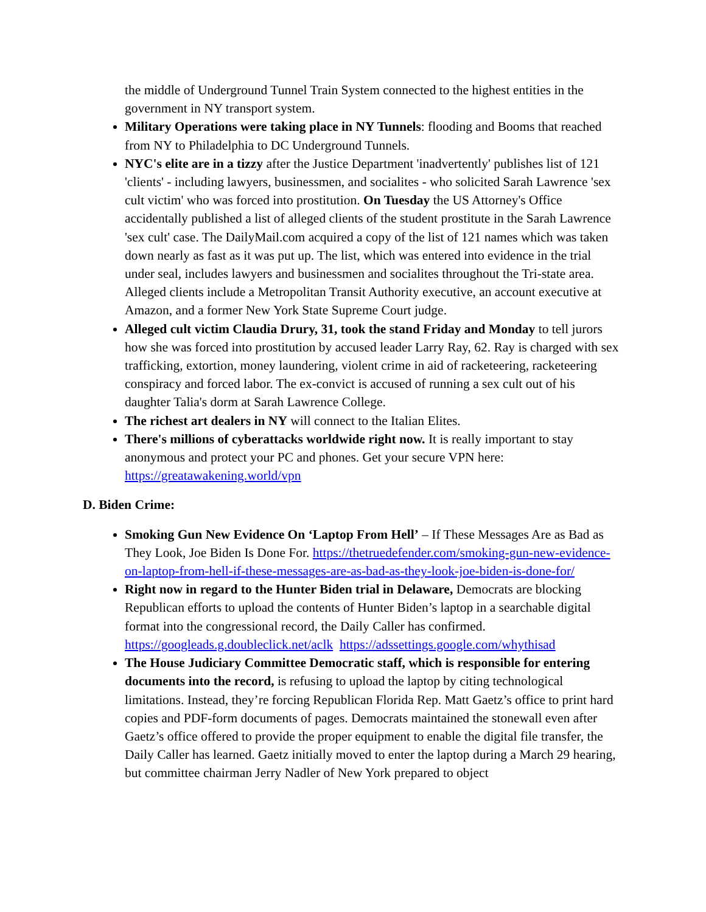the middle of Underground Tunnel Train System connected to the highest entities in the government in NY transport system.
Military Operations were taking place in NY Tunnels: flooding and Booms that reached from NY to Philadelphia to DC Underground Tunnels.
NYC's elite are in a tizzy after the Justice Department 'inadvertently' publishes list of 121 'clients' - including lawyers, businessmen, and socialites - who solicited Sarah Lawrence 'sex cult victim' who was forced into prostitution. On Tuesday the US Attorney's Office accidentally published a list of alleged clients of the student prostitute in the Sarah Lawrence 'sex cult' case. The DailyMail.com acquired a copy of the list of 121 names which was taken down nearly as fast as it was put up. The list, which was entered into evidence in the trial under seal, includes lawyers and businessmen and socialites throughout the Tri-state area. Alleged clients include a Metropolitan Transit Authority executive, an account executive at Amazon, and a former New York State Supreme Court judge.
Alleged cult victim Claudia Drury, 31, took the stand Friday and Monday to tell jurors how she was forced into prostitution by accused leader Larry Ray, 62. Ray is charged with sex trafficking, extortion, money laundering, violent crime in aid of racketeering, racketeering conspiracy and forced labor. The ex-convict is accused of running a sex cult out of his daughter Talia's dorm at Sarah Lawrence College.
The richest art dealers in NY will connect to the Italian Elites.
There's millions of cyberattacks worldwide right now. It is really important to stay anonymous and protect your PC and phones. Get your secure VPN here: https://greatawakening.world/vpn
D. Biden Crime:
Smoking Gun New Evidence On ‘Laptop From Hell’ – If These Messages Are as Bad as They Look, Joe Biden Is Done For. https://thetruedefender.com/smoking-gun-new-evidence-on-laptop-from-hell-if-these-messages-are-as-bad-as-they-look-joe-biden-is-done-for/
Right now in regard to the Hunter Biden trial in Delaware, Democrats are blocking Republican efforts to upload the contents of Hunter Biden’s laptop in a searchable digital format into the congressional record, the Daily Caller has confirmed. https://googleads.g.doubleclick.net/aclk https://adssettings.google.com/whythisad
The House Judiciary Committee Democratic staff, which is responsible for entering documents into the record, is refusing to upload the laptop by citing technological limitations. Instead, they’re forcing Republican Florida Rep. Matt Gaetz’s office to print hard copies and PDF-form documents of pages. Democrats maintained the stonewall even after Gaetz’s office offered to provide the proper equipment to enable the digital file transfer, the Daily Caller has learned. Gaetz initially moved to enter the laptop during a March 29 hearing, but committee chairman Jerry Nadler of New York prepared to object